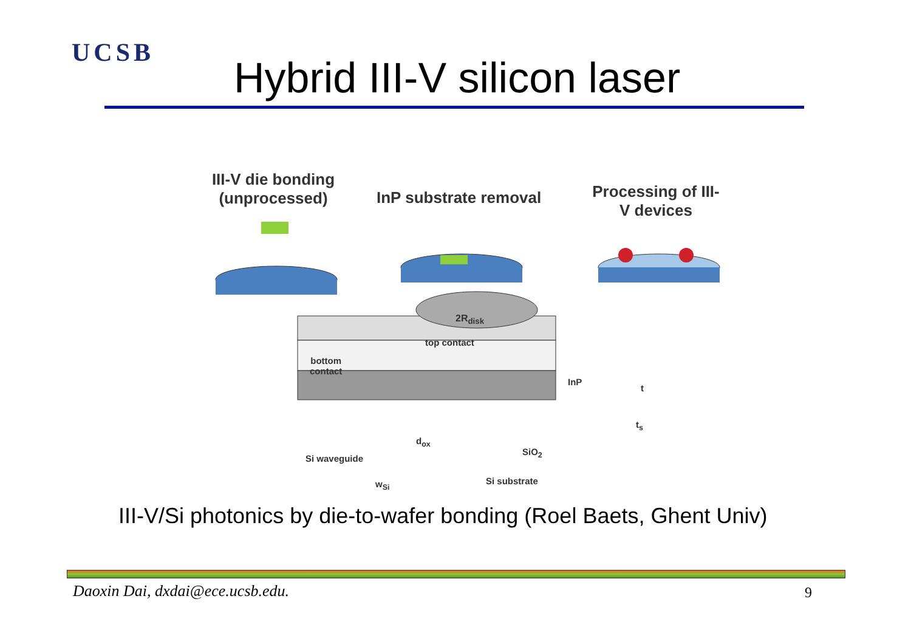UCSB
Hybrid III-V silicon laser
III-V die bonding (unprocessed)
InP substrate removal
Processing of III-V devices
2R<sub>disk</sub>
top contact
bottom
contact
InP
t
t<sub>s</sub>
d<sub>ox</sub>
SiO<sub>2</sub>
Si waveguide
Si substrate
w<sub>Si</sub>
III-V/Si photonics by die-to-wafer bonding (Roel Baets, Ghent Univ)
Daoxin Dai, dxdai@ece.ucsb.edu.
9